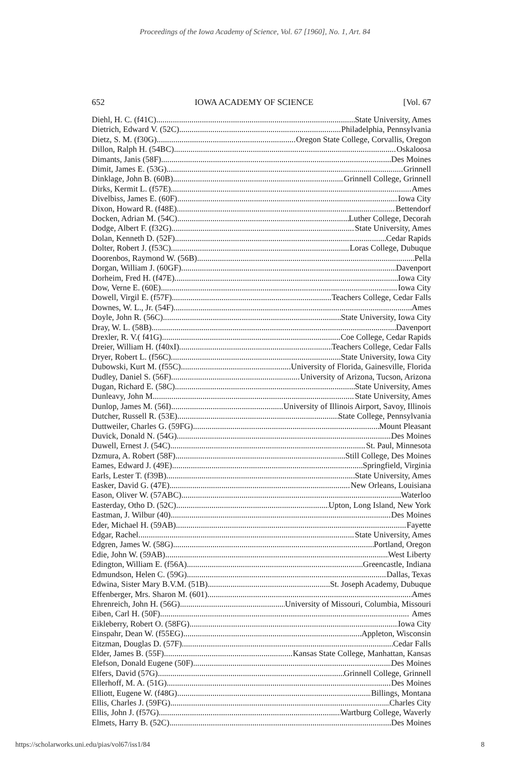Proceedings of the Iowa Academy of Science, Vol. 67 [1960], No. 1, Art. 84
652 IOWA ACADEMY OF SCIENCE [Vol. 67
Diehl, H. C. (f41C) State University, Ames
Dietrich, Edward V. (52C) Philadelphia, Pennsylvania
Dietz, S. M. (f30G) Oregon State College, Corvallis, Oregon
Dillon, Ralph H. (54BC) Oskaloosa
Dimants, Janis (58F) Des Moines
Dimit, James E. (53G) Grinnell
Dinklage, John B. (60B) Grinnell College, Grinnell
Dirks, Kermit L. (f57E) Ames
Divelbiss, James E. (60F) Iowa City
Dixon, Howard R. (f48E) Bettendorf
Docken, Adrian M. (54C) Luther College, Decorah
Dodge, Albert F. (f32G) State University, Ames
Dolan, Kenneth D. (52F) Cedar Rapids
Dolter, Robert J. (f53C) Loras College, Dubuque
Doorenbos, Raymond W. (56B) Pella
Dorgan, William J. (60GF) Davenport
Dorheim, Fred H. (f47E) Iowa City
Dow, Verne E. (60E) Iowa City
Dowell, Virgil E. (f57F) Teachers College, Cedar Falls
Downes, W. L., Jr. (54F) Ames
Doyle, John R. (56C) State University, Iowa City
Dray, W. L. (58B) Davenport
Drexler, R. V.( f41G) Coe College, Cedar Rapids
Dreier, William H. (f40xI) Teachers College, Cedar Falls
Dryer, Robert L. (f56C) State University, Iowa City
Dubowski, Kurt M. (f55C) University of Florida, Gainesville, Florida
Dudley, Daniel S. (56F) University of Arizona, Tucson, Arizona
Dugan, Richard E. (58C) State University, Ames
Dunleavy, John M. State University, Ames
Dunlop, James M. (56I) University of Illinois Airport, Savoy, Illinois
Dutcher, Russell R. (53E) State College, Pennsylvania
Duttweiler, Charles G. (59FG) Mount Pleasant
Duvick, Donald N. (54G) Des Moines
Duwell, Ernest J. (54C) St. Paul, Minnesota
Dzmura, A. Robert (58F) Still College, Des Moines
Eames, Edward J. (49E) Springfield, Virginia
Earls, Lester T. (f39B) State University, Ames
Easker, David G. (47E) New Orleans, Louisiana
Eason, Oliver W. (57ABC) Waterloo
Easterday, Otho D. (52C) Upton, Long Island, New York
Eastman, J. Wilbur (40) Des Moines
Eder, Michael H. (59AB) Fayette
Edgar, Rachel State University, Ames
Edgren, James W. (58G) Portland, Oregon
Edie, John W. (59AB) West Liberty
Edington, William E. (f56A) Greencastle, Indiana
Edmundson, Helen C. (59G) Dallas, Texas
Edwina, Sister Mary B.V.M. (51B) St. Joseph Academy, Dubuque
Effenberger, Mrs. Sharon M. (601) Ames
Ehrenreich, John H. (56G) University of Missouri, Columbia, Missouri
Eiben, Carl H. (50F) Ames
Eikleberry, Robert O. (58FG) Iowa City
Einspahr, Dean W. (f55EG) Appleton, Wisconsin
Eitzman, Douglas D. (57F) Cedar Falls
Elder, James B. (55F) Kansas State College, Manhattan, Kansas
Elefson, Donald Eugene (50F) Des Moines
Elfers, David (57G) Grinnell College, Grinnell
Ellerhoff, M. A. (51G) Des Moines
Elliott, Eugene W. (f48G) Billings, Montana
Ellis, Charles J. (59FG) Charles City
Ellis, John J. (f57G) Wartburg College, Waverly
Elmets, Harry B. (52C) Des Moines
https://scholarworks.uni.edu/pias/vol67/iss1/84 8